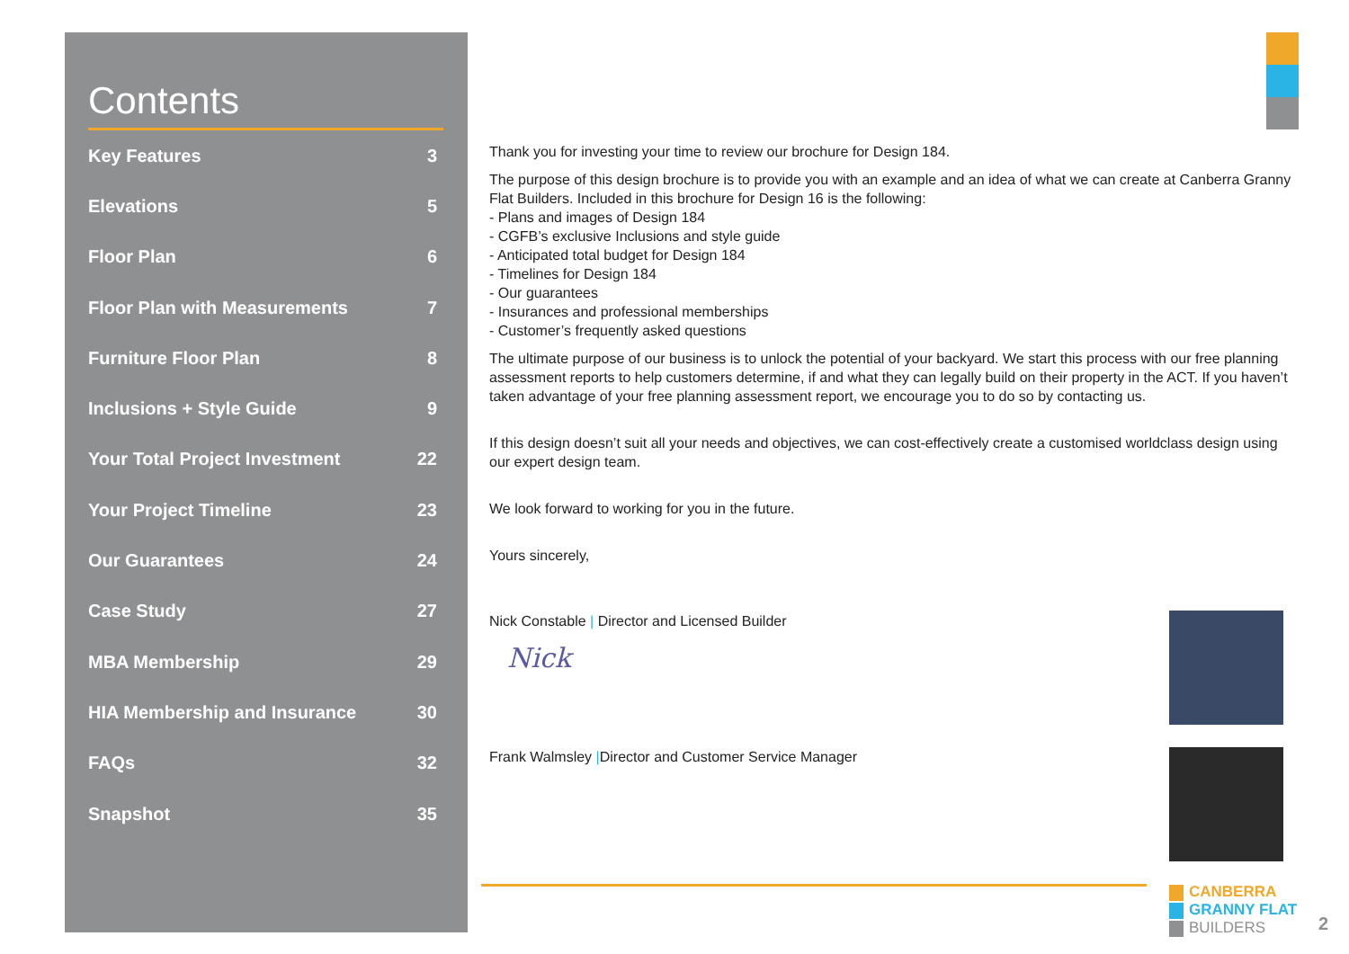Contents
Key Features 3
Elevations 5
Floor Plan 6
Floor Plan with Measurements 7
Furniture Floor Plan 8
Inclusions + Style Guide 9
Your Total Project Investment 22
Your Project Timeline 23
Our Guarantees 24
Case Study 27
MBA Membership 29
HIA Membership and Insurance 30
FAQs 32
Snapshot 35
Thank you for investing your time to review our brochure for Design 184.
The purpose of this design brochure is to provide you with an example and an idea of what we can create at Canberra Granny Flat Builders. Included in this brochure for Design 16 is the following:
- Plans and images of Design 184
- CGFB’s exclusive Inclusions and style guide
- Anticipated total budget for Design 184
- Timelines for Design 184
- Our guarantees
- Insurances and professional memberships
- Customer’s frequently asked questions
The ultimate purpose of our business is to unlock the potential of your backyard. We start this process with our free planning assessment reports to help customers determine, if and what they can legally build on their property in the ACT. If you haven’t taken advantage of your free planning assessment report, we encourage you to do so by contacting us.
If this design doesn’t suit all your needs and objectives, we can cost-effectively create a customised worldclass design using our expert design team.
We look forward to working for you in the future.
Yours sincerely,
Nick Constable | Director and Licensed Builder
Nick
Frank Walmsley |Director and Customer Service Manager
CANBERRA
GRANNY FLAT
BUILDERS
2